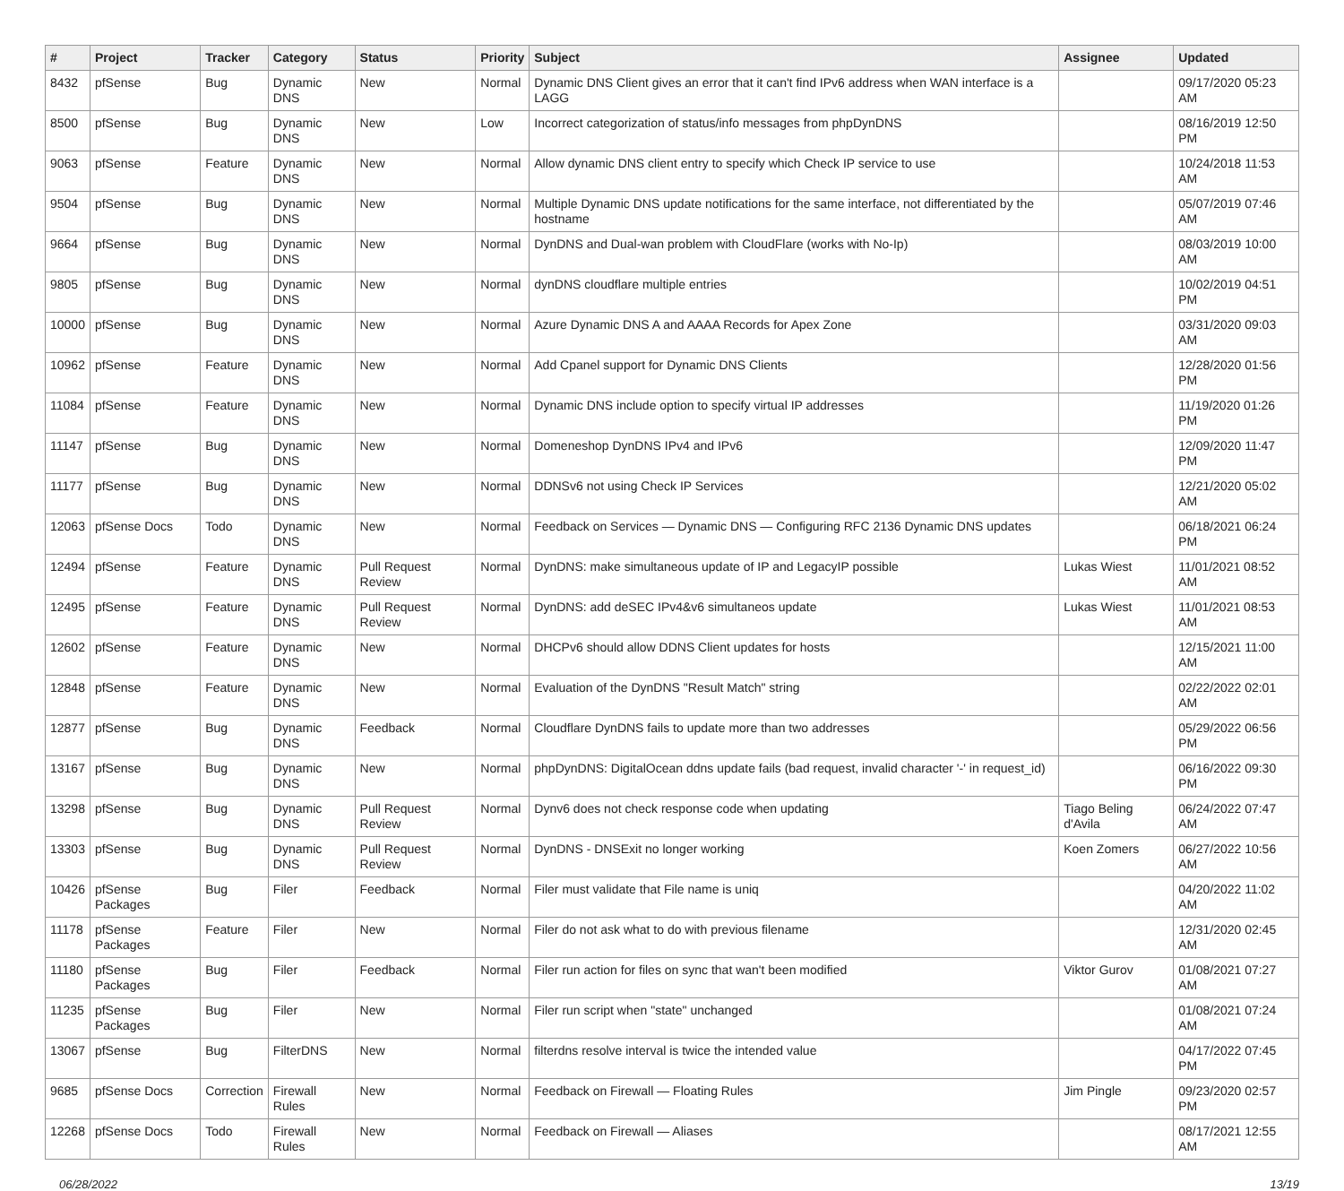| # | Project | Tracker | Category | Status | Priority | Subject | Assignee | Updated |
| --- | --- | --- | --- | --- | --- | --- | --- | --- |
| 8432 | pfSense | Bug | Dynamic DNS | New | Normal | Dynamic DNS Client gives an error that it can't find IPv6 address when WAN interface is a LAGG | | 09/17/2020 05:23 AM |
| 8500 | pfSense | Bug | Dynamic DNS | New | Low | Incorrect categorization of status/info messages from phpDynDNS | | 08/16/2019 12:50 PM |
| 9063 | pfSense | Feature | Dynamic DNS | New | Normal | Allow dynamic DNS client entry to specify which Check IP service to use | | 10/24/2018 11:53 AM |
| 9504 | pfSense | Bug | Dynamic DNS | New | Normal | Multiple Dynamic DNS update notifications for the same interface, not differentiated by the hostname | | 05/07/2019 07:46 AM |
| 9664 | pfSense | Bug | Dynamic DNS | New | Normal | DynDNS and Dual-wan problem with CloudFlare (works with No-Ip) | | 08/03/2019 10:00 AM |
| 9805 | pfSense | Bug | Dynamic DNS | New | Normal | dynDNS cloudflare multiple entries | | 10/02/2019 04:51 PM |
| 10000 | pfSense | Bug | Dynamic DNS | New | Normal | Azure Dynamic DNS A and AAAA Records for Apex Zone | | 03/31/2020 09:03 AM |
| 10962 | pfSense | Feature | Dynamic DNS | New | Normal | Add Cpanel support for Dynamic DNS Clients | | 12/28/2020 01:56 PM |
| 11084 | pfSense | Feature | Dynamic DNS | New | Normal | Dynamic DNS include option to specify virtual IP addresses | | 11/19/2020 01:26 PM |
| 11147 | pfSense | Bug | Dynamic DNS | New | Normal | Domeneshop DynDNS IPv4 and IPv6 | | 12/09/2020 11:47 PM |
| 11177 | pfSense | Bug | Dynamic DNS | New | Normal | DDNSv6 not using Check IP Services | | 12/21/2020 05:02 AM |
| 12063 | pfSense Docs | Todo | Dynamic DNS | New | Normal | Feedback on Services — Dynamic DNS — Configuring RFC 2136 Dynamic DNS updates | | 06/18/2021 06:24 PM |
| 12494 | pfSense | Feature | Dynamic DNS | Pull Request Review | Normal | DynDNS: make simultaneous update of IP and LegacyIP possible | Lukas Wiest | 11/01/2021 08:52 AM |
| 12495 | pfSense | Feature | Dynamic DNS | Pull Request Review | Normal | DynDNS: add deSEC IPv4&v6 simultaneos update | Lukas Wiest | 11/01/2021 08:53 AM |
| 12602 | pfSense | Feature | Dynamic DNS | New | Normal | DHCPv6 should allow DDNS Client updates for hosts | | 12/15/2021 11:00 AM |
| 12848 | pfSense | Feature | Dynamic DNS | New | Normal | Evaluation of the DynDNS "Result Match" string | | 02/22/2022 02:01 AM |
| 12877 | pfSense | Bug | Dynamic DNS | Feedback | Normal | Cloudflare DynDNS fails to update more than two addresses | | 05/29/2022 06:56 PM |
| 13167 | pfSense | Bug | Dynamic DNS | New | Normal | phpDynDNS: DigitalOcean ddns update fails (bad request, invalid character '-' in request_id) | | 06/16/2022 09:30 PM |
| 13298 | pfSense | Bug | Dynamic DNS | Pull Request Review | Normal | Dynv6 does not check response code when updating | Tiago Beling d'Avila | 06/24/2022 07:47 AM |
| 13303 | pfSense | Bug | Dynamic DNS | Pull Request Review | Normal | DynDNS - DNSExit no longer working | Koen Zomers | 06/27/2022 10:56 AM |
| 10426 | pfSense Packages | Bug | Filer | Feedback | Normal | Filer must validate that File name is uniq | | 04/20/2022 11:02 AM |
| 11178 | pfSense Packages | Feature | Filer | New | Normal | Filer do not ask what to do with previous filename | | 12/31/2020 02:45 AM |
| 11180 | pfSense Packages | Bug | Filer | Feedback | Normal | Filer run action for files on sync that wan't been modified | Viktor Gurov | 01/08/2021 07:27 AM |
| 11235 | pfSense Packages | Bug | Filer | New | Normal | Filer run script when "state" unchanged | | 01/08/2021 07:24 AM |
| 13067 | pfSense | Bug | FilterDNS | New | Normal | filterdns resolve interval is twice the intended value | | 04/17/2022 07:45 PM |
| 9685 | pfSense Docs | Correction | Firewall Rules | New | Normal | Feedback on Firewall — Floating Rules | Jim Pingle | 09/23/2020 02:57 PM |
| 12268 | pfSense Docs | Todo | Firewall Rules | New | Normal | Feedback on Firewall — Aliases | | 08/17/2021 12:55 AM |
06/28/2022 13/19